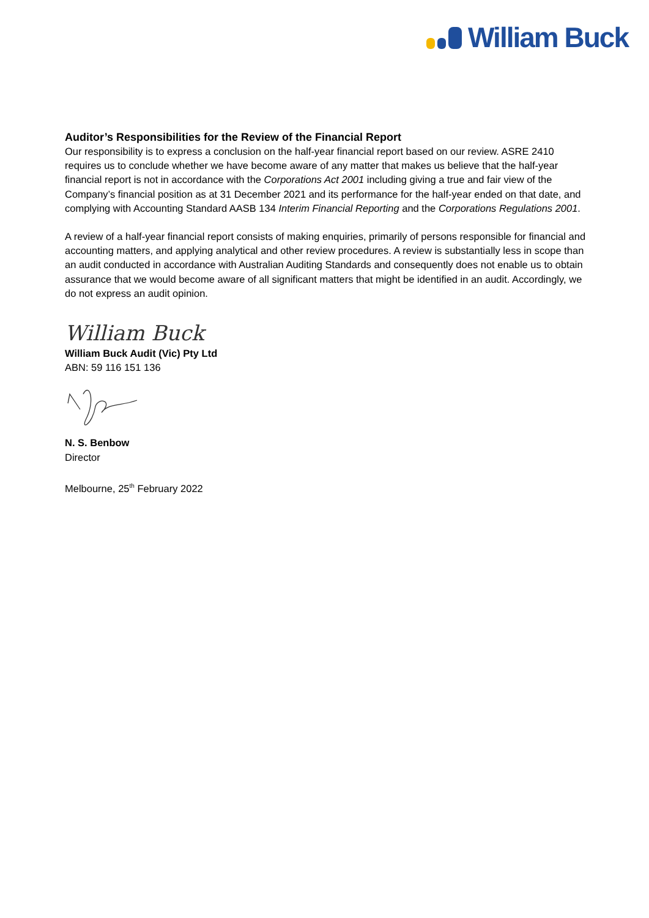William Buck
Auditor’s Responsibilities for the Review of the Financial Report
Our responsibility is to express a conclusion on the half-year financial report based on our review. ASRE 2410 requires us to conclude whether we have become aware of any matter that makes us believe that the half-year financial report is not in accordance with the Corporations Act 2001 including giving a true and fair view of the Company’s financial position as at 31 December 2021 and its performance for the half-year ended on that date, and complying with Accounting Standard AASB 134 Interim Financial Reporting and the Corporations Regulations 2001.
A review of a half-year financial report consists of making enquiries, primarily of persons responsible for financial and accounting matters, and applying analytical and other review procedures. A review is substantially less in scope than an audit conducted in accordance with Australian Auditing Standards and consequently does not enable us to obtain assurance that we would become aware of all significant matters that might be identified in an audit. Accordingly, we do not express an audit opinion.
William Buck
William Buck Audit (Vic) Pty Ltd
ABN: 59 116 151 136
N. S. Benbow
Director
Melbourne, 25<sup>th</sup> February 2022